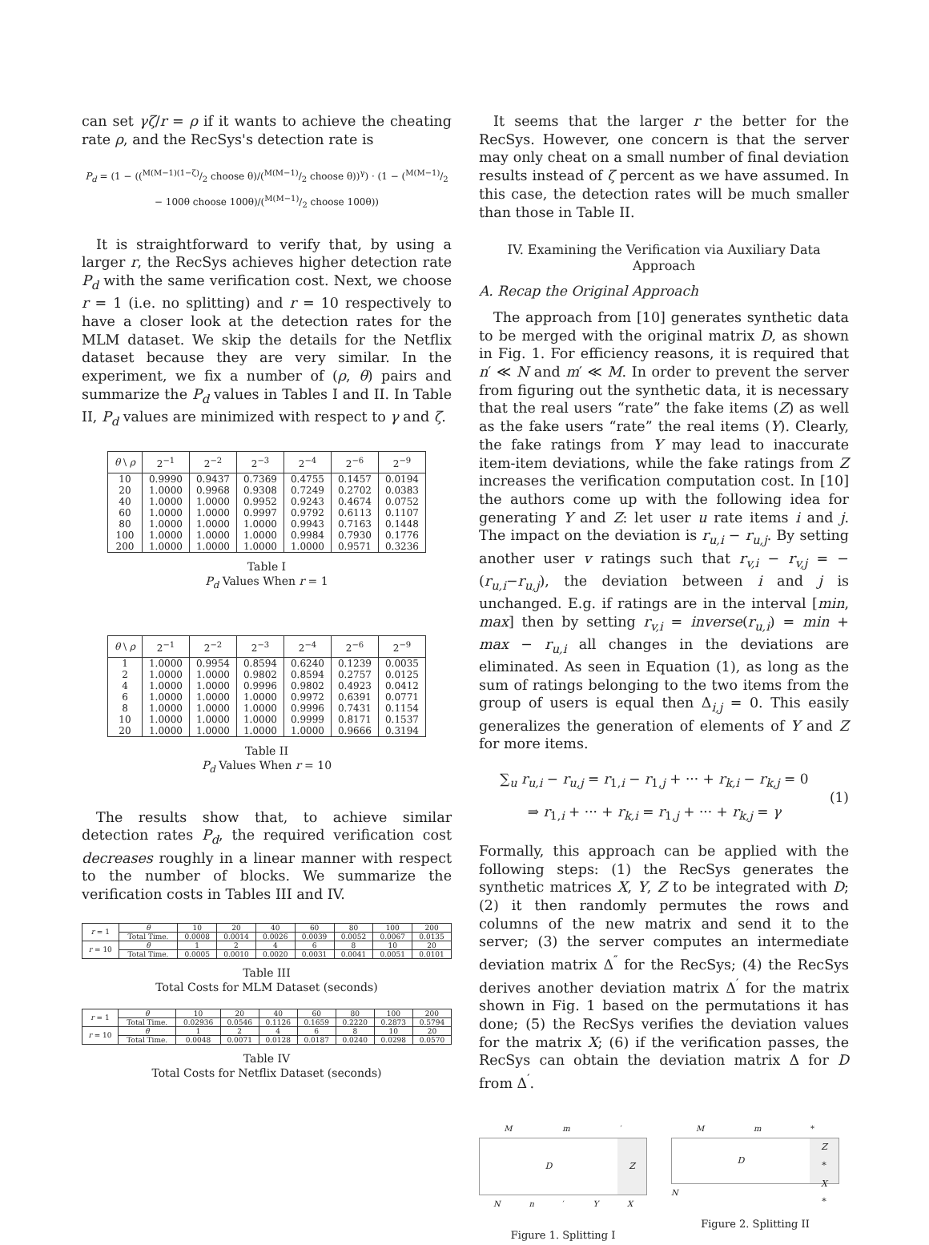can set γζ/r = ρ if it wants to achieve the cheating rate ρ, and the RecSys's detection rate is
P<sub>d</sub> = (1 − ((M(M−1)(1−ζ)/2 choose θ)/(M(M−1)/2 choose θ))<sup>γ</sup>) · (1 − (M(M−1)/2 − 100θ choose 100θ)/(M(M−1)/2 choose 100θ))
It is straightforward to verify that, by using a larger r, the RecSys achieves higher detection rate P<sub>d</sub> with the same verification cost. Next, we choose r = 1 (i.e. no splitting) and r = 10 respectively to have a closer look at the detection rates for the MLM dataset. We skip the details for the Netflix dataset because they are very similar. In the experiment, we fix a number of (ρ, θ) pairs and summarize the P<sub>d</sub> values in Tables I and II. In Table II, P<sub>d</sub> values are minimized with respect to γ and ζ.
| θ \ ρ | 2<sup>−1</sup> | 2<sup>−2</sup> | 2<sup>−3</sup> | 2<sup>−4</sup> | 2<sup>−6</sup> | 2<sup>−9</sup> |
| --- | --- | --- | --- | --- | --- | --- |
| 10 | 0.9990 | 0.9437 | 0.7369 | 0.4755 | 0.1457 | 0.0194 |
| 20 | 1.0000 | 0.9968 | 0.9308 | 0.7249 | 0.2702 | 0.0383 |
| 40 | 1.0000 | 1.0000 | 0.9952 | 0.9243 | 0.4674 | 0.0752 |
| 60 | 1.0000 | 1.0000 | 0.9997 | 0.9792 | 0.6113 | 0.1107 |
| 80 | 1.0000 | 1.0000 | 1.0000 | 0.9943 | 0.7163 | 0.1448 |
| 100 | 1.0000 | 1.0000 | 1.0000 | 0.9984 | 0.7930 | 0.1776 |
| 200 | 1.0000 | 1.0000 | 1.0000 | 1.0000 | 0.9571 | 0.3236 |
Table I
P<sub>d</sub> Values When r = 1
| θ \ ρ | 2<sup>−1</sup> | 2<sup>−2</sup> | 2<sup>−3</sup> | 2<sup>−4</sup> | 2<sup>−6</sup> | 2<sup>−9</sup> |
| --- | --- | --- | --- | --- | --- | --- |
| 1 | 1.0000 | 0.9954 | 0.8594 | 0.6240 | 0.1239 | 0.0035 |
| 2 | 1.0000 | 1.0000 | 0.9802 | 0.8594 | 0.2757 | 0.0125 |
| 4 | 1.0000 | 1.0000 | 0.9996 | 0.9802 | 0.4923 | 0.0412 |
| 6 | 1.0000 | 1.0000 | 1.0000 | 0.9972 | 0.6391 | 0.0771 |
| 8 | 1.0000 | 1.0000 | 1.0000 | 0.9996 | 0.7431 | 0.1154 |
| 10 | 1.0000 | 1.0000 | 1.0000 | 0.9999 | 0.8171 | 0.1537 |
| 20 | 1.0000 | 1.0000 | 1.0000 | 1.0000 | 0.9666 | 0.3194 |
Table II
P<sub>d</sub> Values When r = 10
The results show that, to achieve similar detection rates P<sub>d</sub>, the required verification cost decreases roughly in a linear manner with respect to the number of blocks. We summarize the verification costs in Tables III and IV.
| r = 1 | θ | 10 | 20 | 40 | 60 | 80 | 100 | 200 |
| | Total Time. | 0.0008 | 0.0014 | 0.0026 | 0.0039 | 0.0052 | 0.0067 | 0.0135 |
| r = 10 | θ | 1 | 2 | 4 | 6 | 8 | 10 | 20 |
| | Total Time. | 0.0005 | 0.0010 | 0.0020 | 0.0031 | 0.0041 | 0.0051 | 0.0101 |
Table III
Total Costs for MLM Dataset (seconds)
| r = 1 | θ | 10 | 20 | 40 | 60 | 80 | 100 | 200 |
| | Total Time. | 0.02936 | 0.0546 | 0.1126 | 0.1659 | 0.2220 | 0.2873 | 0.5794 |
| r = 10 | θ | 1 | 2 | 4 | 6 | 8 | 10 | 20 |
| | Total Time. | 0.0048 | 0.0071 | 0.0128 | 0.0187 | 0.0240 | 0.0298 | 0.0570 |
Table IV
Total Costs for Netflix Dataset (seconds)
It seems that the larger r the better for the RecSys. However, one concern is that the server may only cheat on a small number of final deviation results instead of ζ percent as we have assumed. In this case, the detection rates will be much smaller than those in Table II.
IV. Examining the Verification via Auxiliary Data Approach
A. Recap the Original Approach
The approach from [10] generates synthetic data to be merged with the original matrix D, as shown in Fig. 1. For efficiency reasons, it is required that n′ ≪ N and m′ ≪ M. In order to prevent the server from figuring out the synthetic data, it is necessary that the real users “rate” the fake items (Z) as well as the fake users “rate” the real items (Y). Clearly, the fake ratings from Y may lead to inaccurate item-item deviations, while the fake ratings from Z increases the verification computation cost. In [10] the authors come up with the following idea for generating Y and Z: let user u rate items i and j. The impact on the deviation is r<sub>u,i</sub> − r<sub>u,j</sub>. By setting another user v ratings such that r<sub>v,i</sub> − r<sub>v,j</sub> = −(r<sub>u,i</sub>−r<sub>u,j</sub>), the deviation between i and j is unchanged. E.g. if ratings are in the interval [min, max] then by setting r<sub>v,i</sub> = inverse(r<sub>u,i</sub>) = min + max − r<sub>u,i</sub> all changes in the deviations are eliminated. As seen in Equation (1), as long as the sum of ratings belonging to the two items from the group of users is equal then Δ<sub>i,j</sub> = 0. This easily generalizes the generation of elements of Y and Z for more items.
∑<sub>u</sub> r<sub>u,i</sub> − r<sub>u,j</sub> = r<sub>1,i</sub> − r<sub>1,j</sub> + ··· + r<sub>k,i</sub> − r<sub>k,j</sub> = 0
⇒ r<sub>1,i</sub> + ··· + r<sub>k,i</sub> = r<sub>1,j</sub> + ··· + r<sub>k,j</sub> = γ
(1)
Formally, this approach can be applied with the following steps: (1) the RecSys generates the synthetic matrices X, Y, Z to be integrated with D; (2) it then randomly permutes the rows and columns of the new matrix and send it to the server; (3) the server computes an intermediate deviation matrix Δ<sup>″</sup> for the RecSys; (4) the RecSys derives another deviation matrix Δ<sup>′</sup> for the matrix shown in Fig. 1 based on the permutations it has done; (5) the RecSys verifies the deviation values for the matrix X; (6) if the verification passes, the RecSys can obtain the deviation matrix Δ for D from Δ<sup>′</sup>.
M m ′
D Z
N n ′ Y X
Figure 1. Splitting I
M m *
D Z
*
X
*
N
Figure 2. Splitting II